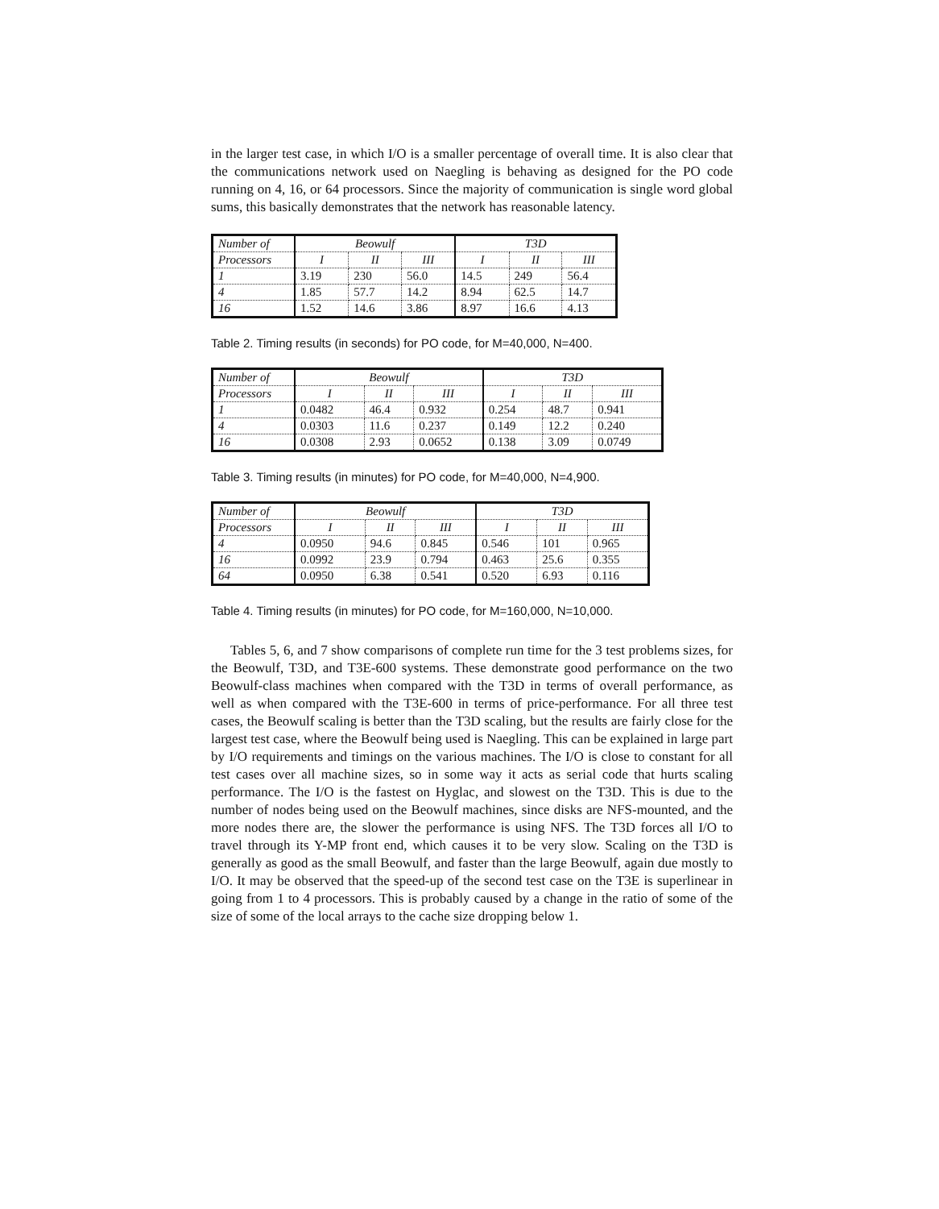in the larger test case, in which I/O is a smaller percentage of overall time. It is also clear that the communications network used on Naegling is behaving as designed for the PO code running on 4, 16, or 64 processors. Since the majority of communication is single word global sums, this basically demonstrates that the network has reasonable latency.
| Number of | Beowulf | | | T3D | | |
| Processors | I | II | III | I | II | III |
| 1 | 3.19 | 230 | 56.0 | 14.5 | 249 | 56.4 |
| 4 | 1.85 | 57.7 | 14.2 | 8.94 | 62.5 | 14.7 |
| 16 | 1.52 | 14.6 | 3.86 | 8.97 | 16.6 | 4.13 |
Table 2. Timing results (in seconds) for PO code, for M=40,000, N=400.
| Number of | Beowulf | | | T3D | | |
| Processors | I | II | III | I | II | III |
| 1 | 0.0482 | 46.4 | 0.932 | 0.254 | 48.7 | 0.941 |
| 4 | 0.0303 | 11.6 | 0.237 | 0.149 | 12.2 | 0.240 |
| 16 | 0.0308 | 2.93 | 0.0652 | 0.138 | 3.09 | 0.0749 |
Table 3. Timing results (in minutes) for PO code, for M=40,000, N=4,900.
| Number of | Beowulf | | | T3D | | |
| Processors | I | II | III | I | II | III |
| 4 | 0.0950 | 94.6 | 0.845 | 0.546 | 101 | 0.965 |
| 16 | 0.0992 | 23.9 | 0.794 | 0.463 | 25.6 | 0.355 |
| 64 | 0.0950 | 6.38 | 0.541 | 0.520 | 6.93 | 0.116 |
Table 4. Timing results (in minutes) for PO code, for M=160,000, N=10,000.
Tables 5, 6, and 7 show comparisons of complete run time for the 3 test problems sizes, for the Beowulf, T3D, and T3E-600 systems. These demonstrate good performance on the two Beowulf-class machines when compared with the T3D in terms of overall performance, as well as when compared with the T3E-600 in terms of price-performance. For all three test cases, the Beowulf scaling is better than the T3D scaling, but the results are fairly close for the largest test case, where the Beowulf being used is Naegling. This can be explained in large part by I/O requirements and timings on the various machines. The I/O is close to constant for all test cases over all machine sizes, so in some way it acts as serial code that hurts scaling performance. The I/O is the fastest on Hyglac, and slowest on the T3D. This is due to the number of nodes being used on the Beowulf machines, since disks are NFS-mounted, and the more nodes there are, the slower the performance is using NFS. The T3D forces all I/O to travel through its Y-MP front end, which causes it to be very slow. Scaling on the T3D is generally as good as the small Beowulf, and faster than the large Beowulf, again due mostly to I/O. It may be observed that the speed-up of the second test case on the T3E is superlinear in going from 1 to 4 processors. This is probably caused by a change in the ratio of some of the size of some of the local arrays to the cache size dropping below 1.